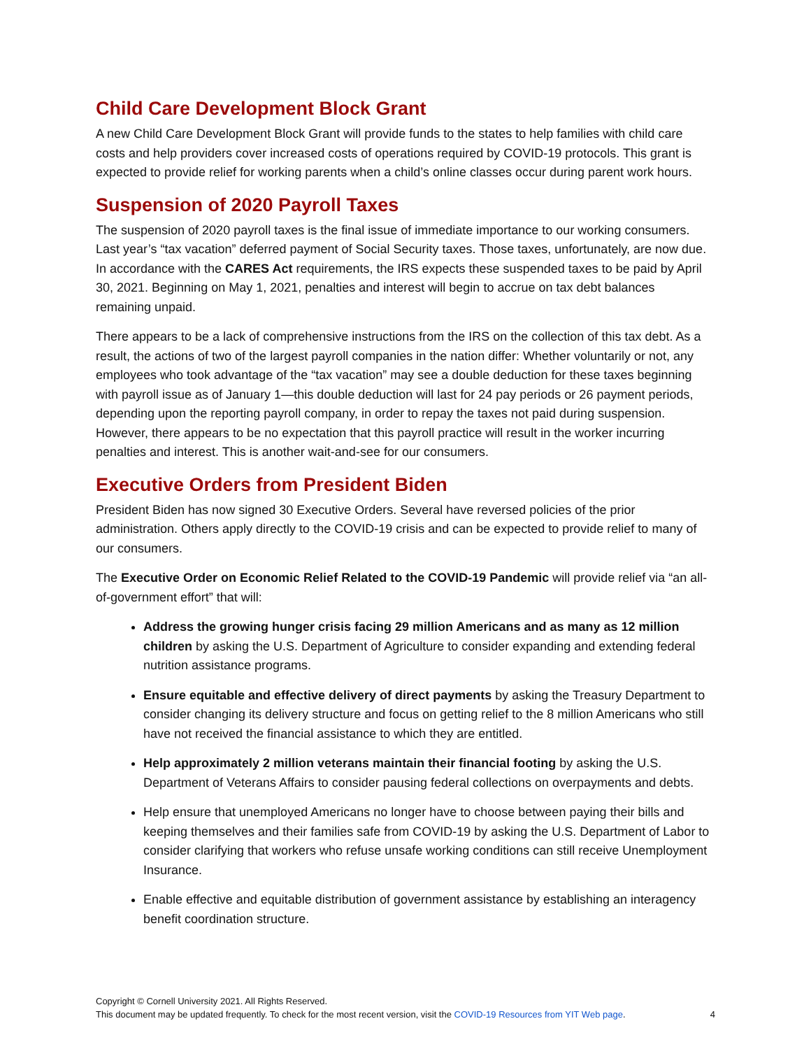Child Care Development Block Grant
A new Child Care Development Block Grant will provide funds to the states to help families with child care costs and help providers cover increased costs of operations required by COVID-19 protocols. This grant is expected to provide relief for working parents when a child’s online classes occur during parent work hours.
Suspension of 2020 Payroll Taxes
The suspension of 2020 payroll taxes is the final issue of immediate importance to our working consumers. Last year’s “tax vacation” deferred payment of Social Security taxes. Those taxes, unfortunately, are now due. In accordance with the CARES Act requirements, the IRS expects these suspended taxes to be paid by April 30, 2021. Beginning on May 1, 2021, penalties and interest will begin to accrue on tax debt balances remaining unpaid.
There appears to be a lack of comprehensive instructions from the IRS on the collection of this tax debt. As a result, the actions of two of the largest payroll companies in the nation differ: Whether voluntarily or not, any employees who took advantage of the “tax vacation” may see a double deduction for these taxes beginning with payroll issue as of January 1—this double deduction will last for 24 pay periods or 26 payment periods, depending upon the reporting payroll company, in order to repay the taxes not paid during suspension. However, there appears to be no expectation that this payroll practice will result in the worker incurring penalties and interest. This is another wait-and-see for our consumers.
Executive Orders from President Biden
President Biden has now signed 30 Executive Orders. Several have reversed policies of the prior administration. Others apply directly to the COVID-19 crisis and can be expected to provide relief to many of our consumers.
The Executive Order on Economic Relief Related to the COVID-19 Pandemic will provide relief via “an all-of-government effort” that will:
Address the growing hunger crisis facing 29 million Americans and as many as 12 million children by asking the U.S. Department of Agriculture to consider expanding and extending federal nutrition assistance programs.
Ensure equitable and effective delivery of direct payments by asking the Treasury Department to consider changing its delivery structure and focus on getting relief to the 8 million Americans who still have not received the financial assistance to which they are entitled.
Help approximately 2 million veterans maintain their financial footing by asking the U.S. Department of Veterans Affairs to consider pausing federal collections on overpayments and debts.
Help ensure that unemployed Americans no longer have to choose between paying their bills and keeping themselves and their families safe from COVID-19 by asking the U.S. Department of Labor to consider clarifying that workers who refuse unsafe working conditions can still receive Unemployment Insurance.
Enable effective and equitable distribution of government assistance by establishing an interagency benefit coordination structure.
Copyright © Cornell University 2021. All Rights Reserved.
This document may be updated frequently. To check for the most recent version, visit the COVID-19 Resources from YIT Web page.
4